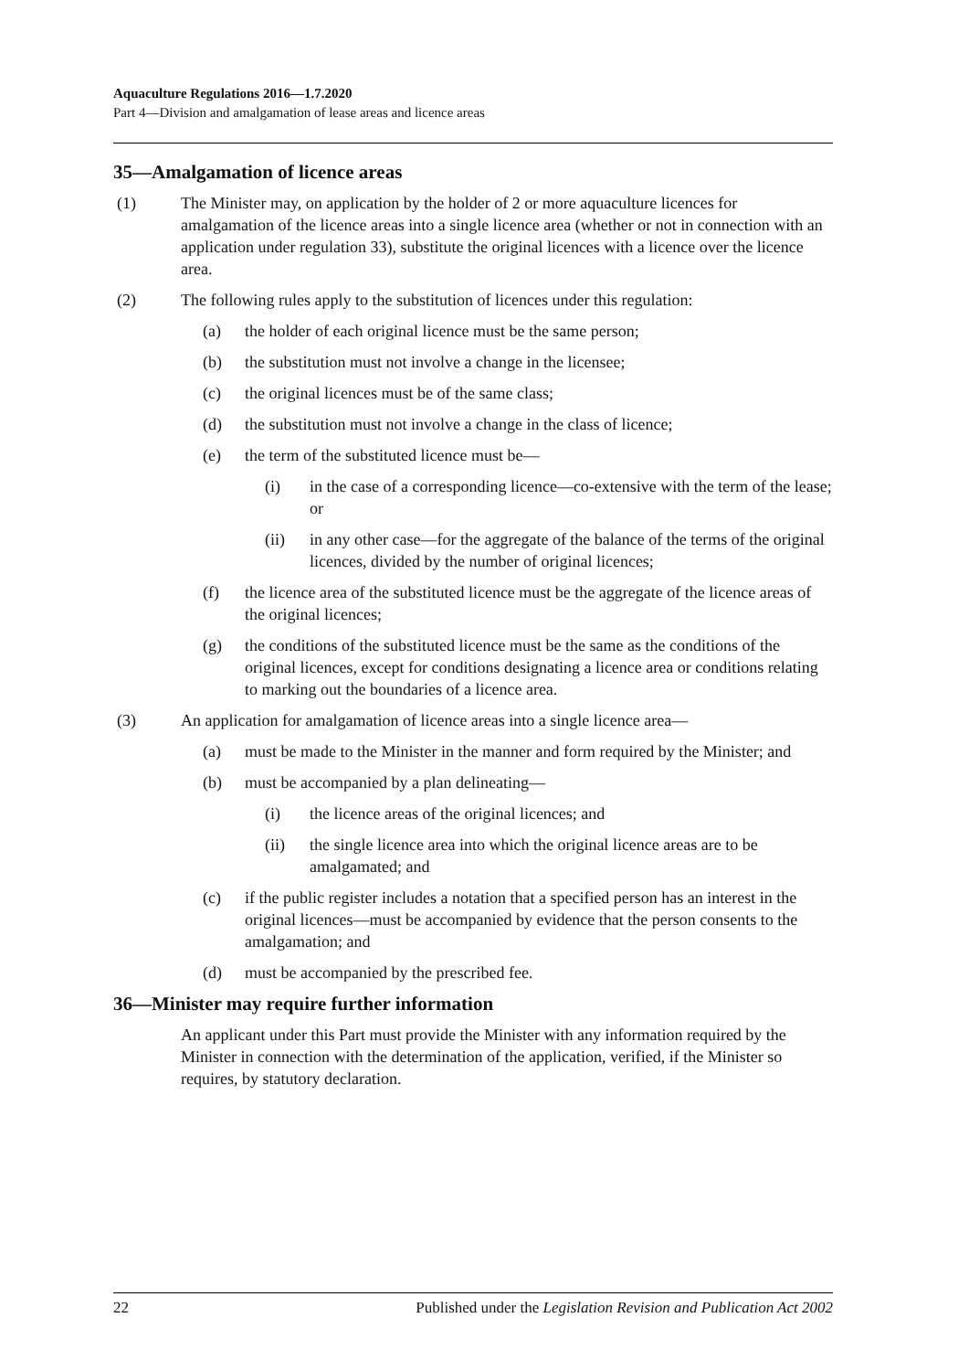Aquaculture Regulations 2016—1.7.2020
Part 4—Division and amalgamation of lease areas and licence areas
35—Amalgamation of licence areas
(1) The Minister may, on application by the holder of 2 or more aquaculture licences for amalgamation of the licence areas into a single licence area (whether or not in connection with an application under regulation 33), substitute the original licences with a licence over the licence area.
(2) The following rules apply to the substitution of licences under this regulation:
(a) the holder of each original licence must be the same person;
(b) the substitution must not involve a change in the licensee;
(c) the original licences must be of the same class;
(d) the substitution must not involve a change in the class of licence;
(e) the term of the substituted licence must be—
(i) in the case of a corresponding licence—co-extensive with the term of the lease; or
(ii) in any other case—for the aggregate of the balance of the terms of the original licences, divided by the number of original licences;
(f) the licence area of the substituted licence must be the aggregate of the licence areas of the original licences;
(g) the conditions of the substituted licence must be the same as the conditions of the original licences, except for conditions designating a licence area or conditions relating to marking out the boundaries of a licence area.
(3) An application for amalgamation of licence areas into a single licence area—
(a) must be made to the Minister in the manner and form required by the Minister; and
(b) must be accompanied by a plan delineating—
(i) the licence areas of the original licences; and
(ii) the single licence area into which the original licence areas are to be amalgamated; and
(c) if the public register includes a notation that a specified person has an interest in the original licences—must be accompanied by evidence that the person consents to the amalgamation; and
(d) must be accompanied by the prescribed fee.
36—Minister may require further information
An applicant under this Part must provide the Minister with any information required by the Minister in connection with the determination of the application, verified, if the Minister so requires, by statutory declaration.
22 Published under the Legislation Revision and Publication Act 2002